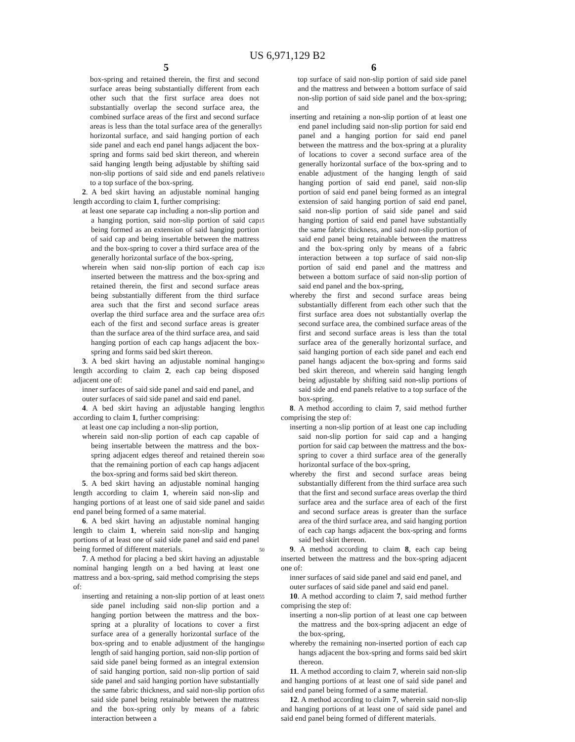US 6,971,129 B2
5
box-spring and retained therein, the first and second surface areas being substantially different from each other such that the first surface area does not substantially overlap the second surface area, the combined surface areas of the first and second surface areas is less than the total surface area of the generally horizontal surface, and said hanging portion of each side panel and each end panel hangs adjacent the box-spring and forms said bed skirt thereon, and wherein said hanging length being adjustable by shifting said non-slip portions of said side and end panels relative to a top surface of the box-spring.
2. A bed skirt having an adjustable nominal hanging length according to claim 1, further comprising:
at least one separate cap including a non-slip portion and a hanging portion, said non-slip portion of said cap being formed as an extension of said hanging portion of said cap and being insertable between the mattress and the box-spring to cover a third surface area of the generally horizontal surface of the box-spring,
wherein when said non-slip portion of each cap is inserted between the mattress and the box-spring and retained therein, the first and second surface areas being substantially different from the third surface area such that the first and second surface areas overlap the third surface area and the surface area of each of the first and second surface areas is greater than the surface area of the third surface area, and said hanging portion of each cap hangs adjacent the box-spring and forms said bed skirt thereon.
3. A bed skirt having an adjustable nominal hanging length according to claim 2, each cap being disposed adjacent one of:
inner surfaces of said side panel and said end panel, and
outer surfaces of said side panel and said end panel.
4. A bed skirt having an adjustable hanging length according to claim 1, further comprising:
at least one cap including a non-slip portion,
wherein said non-slip portion of each cap capable of being insertable between the mattress and the box-spring adjacent edges thereof and retained therein so that the remaining portion of each cap hangs adjacent the box-spring and forms said bed skirt thereon.
5. A bed skirt having an adjustable nominal hanging length according to claim 1, wherein said non-slip and hanging portions of at least one of said side panel and said end panel being formed of a same material.
6. A bed skirt having an adjustable nominal hanging length to claim 1, wherein said non-slip and hanging portions of at least one of said side panel and said end panel being formed of different materials.
7. A method for placing a bed skirt having an adjustable nominal hanging length on a bed having at least one mattress and a box-spring, said method comprising the steps of:
inserting and retaining a non-slip portion of at least one side panel including said non-slip portion and a hanging portion between the mattress and the box-spring at a plurality of locations to cover a first surface area of a generally horizontal surface of the box-spring and to enable adjustment of the hanging length of said hanging portion, said non-slip portion of said side panel being formed as an integral extension of said hanging portion, said non-slip portion of said side panel and said hanging portion have substantially the same fabric thickness, and said non-slip portion of said side panel being retainable between the mattress and the box-spring only by means of a fabric interaction between a
5
10
15
20
25
30
35
40
45
50
55
60
65
6
top surface of said non-slip portion of said side panel and the mattress and between a bottom surface of said non-slip portion of said side panel and the box-spring; and
inserting and retaining a non-slip portion of at least one end panel including said non-slip portion for said end panel and a hanging portion for said end panel between the mattress and the box-spring at a plurality of locations to cover a second surface area of the generally horizontal surface of the box-spring and to enable adjustment of the hanging length of said hanging portion of said end panel, said non-slip portion of said end panel being formed as an integral extension of said hanging portion of said end panel, said non-slip portion of said side panel and said hanging portion of said end panel have substantially the same fabric thickness, and said non-slip portion of said end panel being retainable between the mattress and the box-spring only by means of a fabric interaction between a top surface of said non-slip portion of said end panel and the mattress and between a bottom surface of said non-slip portion of said end panel and the box-spring,
whereby the first and second surface areas being substantially different from each other such that the first surface area does not substantially overlap the second surface area, the combined surface areas of the first and second surface areas is less than the total surface area of the generally horizontal surface, and said hanging portion of each side panel and each end panel hangs adjacent the box-spring and forms said bed skirt thereon, and wherein said hanging length being adjustable by shifting said non-slip portions of said side and end panels relative to a top surface of the box-spring.
8. A method according to claim 7, said method further comprising the step of:
inserting a non-slip portion of at least one cap including said non-slip portion for said cap and a hanging portion for said cap between the mattress and the box-spring to cover a third surface area of the generally horizontal surface of the box-spring,
whereby the first and second surface areas being substantially different from the third surface area such that the first and second surface areas overlap the third surface area and the surface area of each of the first and second surface areas is greater than the surface area of the third surface area, and said hanging portion of each cap hangs adjacent the box-spring and forms said bed skirt thereon.
9. A method according to claim 8, each cap being inserted between the mattress and the box-spring adjacent one of:
inner surfaces of said side panel and said end panel, and
outer surfaces of said side panel and said end panel.
10. A method according to claim 7, said method further comprising the step of:
inserting a non-slip portion of at least one cap between the mattress and the box-spring adjacent an edge of the box-spring,
whereby the remaining non-inserted portion of each cap hangs adjacent the box-spring and forms said bed skirt thereon.
11. A method according to claim 7, wherein said non-slip and hanging portions of at least one of said side panel and said end panel being formed of a same material.
12. A method according to claim 7, wherein said non-slip and hanging portions of at least one of said side panel and said end panel being formed of different materials.